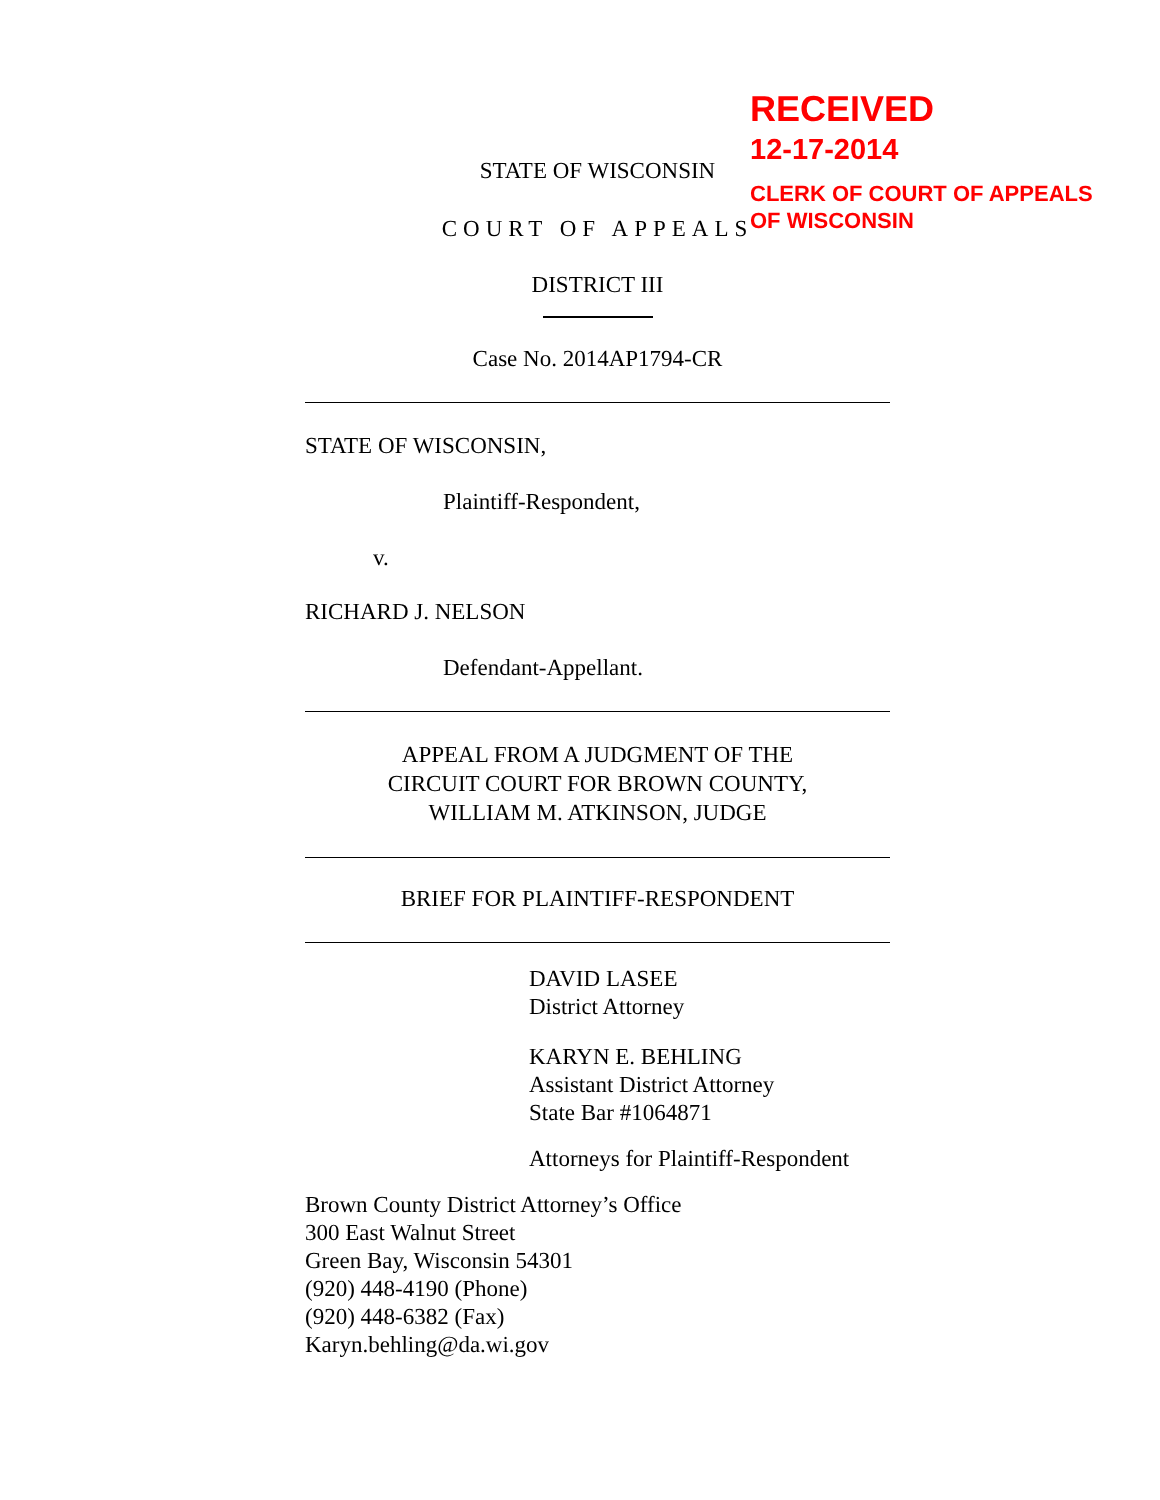RECEIVED
12-17-2014
CLERK OF COURT OF APPEALS
OF WISCONSIN
STATE OF WISCONSIN
COURT OF APPEALS
DISTRICT III
Case No. 2014AP1794-CR
STATE OF WISCONSIN,
Plaintiff-Respondent,
v.
RICHARD J. NELSON
Defendant-Appellant.
APPEAL FROM A JUDGMENT OF THE
CIRCUIT COURT FOR BROWN COUNTY,
WILLIAM M. ATKINSON, JUDGE
BRIEF FOR PLAINTIFF-RESPONDENT
DAVID LASEE
District Attorney
KARYN E. BEHLING
Assistant District Attorney
State Bar #1064871
Attorneys for Plaintiff-Respondent
Brown County District Attorney’s Office
300 East Walnut Street
Green Bay, Wisconsin 54301
(920) 448-4190 (Phone)
(920) 448-6382 (Fax)
Karyn.behling@da.wi.gov